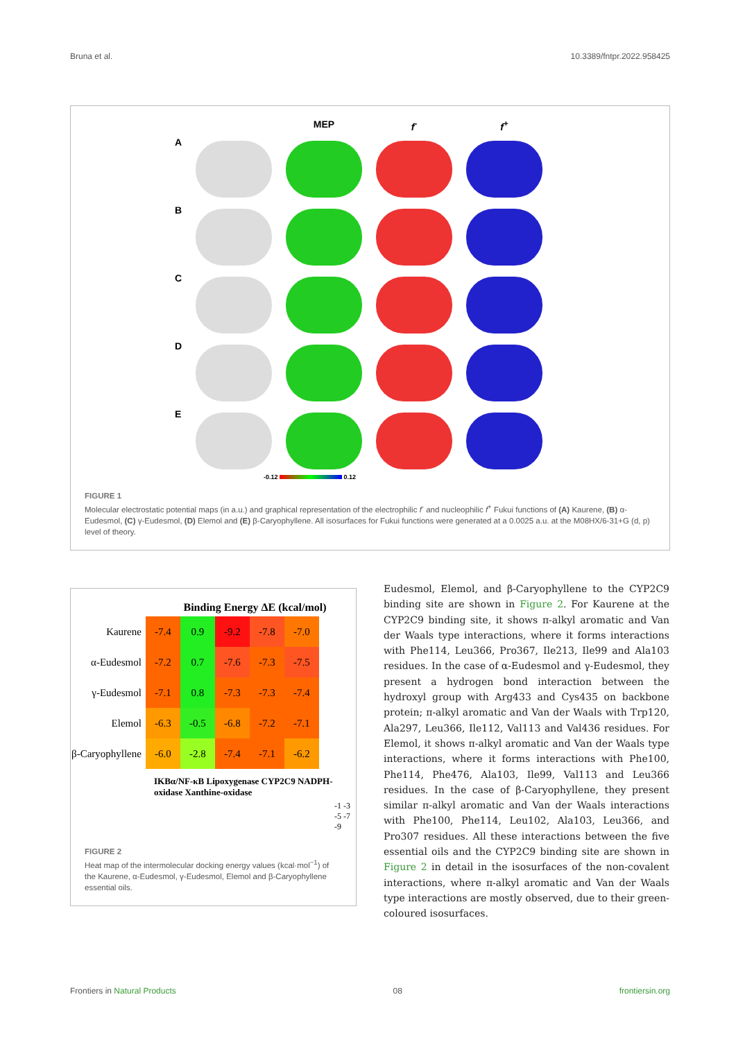Bruna et al. 10.3389/fntpr.2022.958425
MEP
f<sup>-</sup>
f<sup>+</sup>
A
B
C
D
E
-0.12 0.12
FIGURE 1
Molecular electrostatic potential maps (in a.u.) and graphical representation of the electrophilic f<sup>-</sup> and nucleophilic f<sup>+</sup> Fukui functions of (A) Kaurene, (B) α-Eudesmol, (C) γ-Eudesmol, (D) Elemol and (E) β-Caryophyllene. All isosurfaces for Fukui functions were generated at a 0.0025 a.u. at the M08HX/6-31+G (d, p) level of theory.
Binding Energy ΔE (kcal/mol)
| Kaurene | -7.4 | 0.9 | -9.2 | -7.8 | -7.0 |
| α-Eudesmol | -7.2 | 0.7 | -7.6 | -7.3 | -7.5 |
| γ-Eudesmol | -7.1 | 0.8 | -7.3 | -7.3 | -7.4 |
| Elemol | -6.3 | -0.5 | -6.8 | -7.2 | -7.1 |
| β-Caryophyllene | -6.0 | -2.8 | -7.4 | -7.1 | -6.2 |
IKBα/NF-κB Lipoxygenase CYP2C9 NADPH-oxidase Xanthine-oxidase
-1 -3 -5 -7 -9
FIGURE 2
Heat map of the intermolecular docking energy values (kcal·mol<sup>−1</sup>) of the Kaurene, α-Eudesmol, γ-Eudesmol, Elemol and β-Caryophyllene essential oils.
Eudesmol, Elemol, and β-Caryophyllene to the CYP2C9 binding site are shown in Figure 2. For Kaurene at the CYP2C9 binding site, it shows π-alkyl aromatic and Van der Waals type interactions, where it forms interactions with Phe114, Leu366, Pro367, Ile213, Ile99 and Ala103 residues. In the case of α-Eudesmol and γ-Eudesmol, they present a hydrogen bond interaction between the hydroxyl group with Arg433 and Cys435 on backbone protein; π-alkyl aromatic and Van der Waals with Trp120, Ala297, Leu366, Ile112, Val113 and Val436 residues. For Elemol, it shows π-alkyl aromatic and Van der Waals type interactions, where it forms interactions with Phe100, Phe114, Phe476, Ala103, Ile99, Val113 and Leu366 residues. In the case of β-Caryophyllene, they present similar π-alkyl aromatic and Van der Waals interactions with Phe100, Phe114, Leu102, Ala103, Leu366, and Pro307 residues. All these interactions between the five essential oils and the CYP2C9 binding site are shown in Figure 2 in detail in the isosurfaces of the non-covalent interactions, where π-alkyl aromatic and Van der Waals type interactions are mostly observed, due to their green-coloured isosurfaces.
Frontiers in Natural Products 08 frontiersin.org